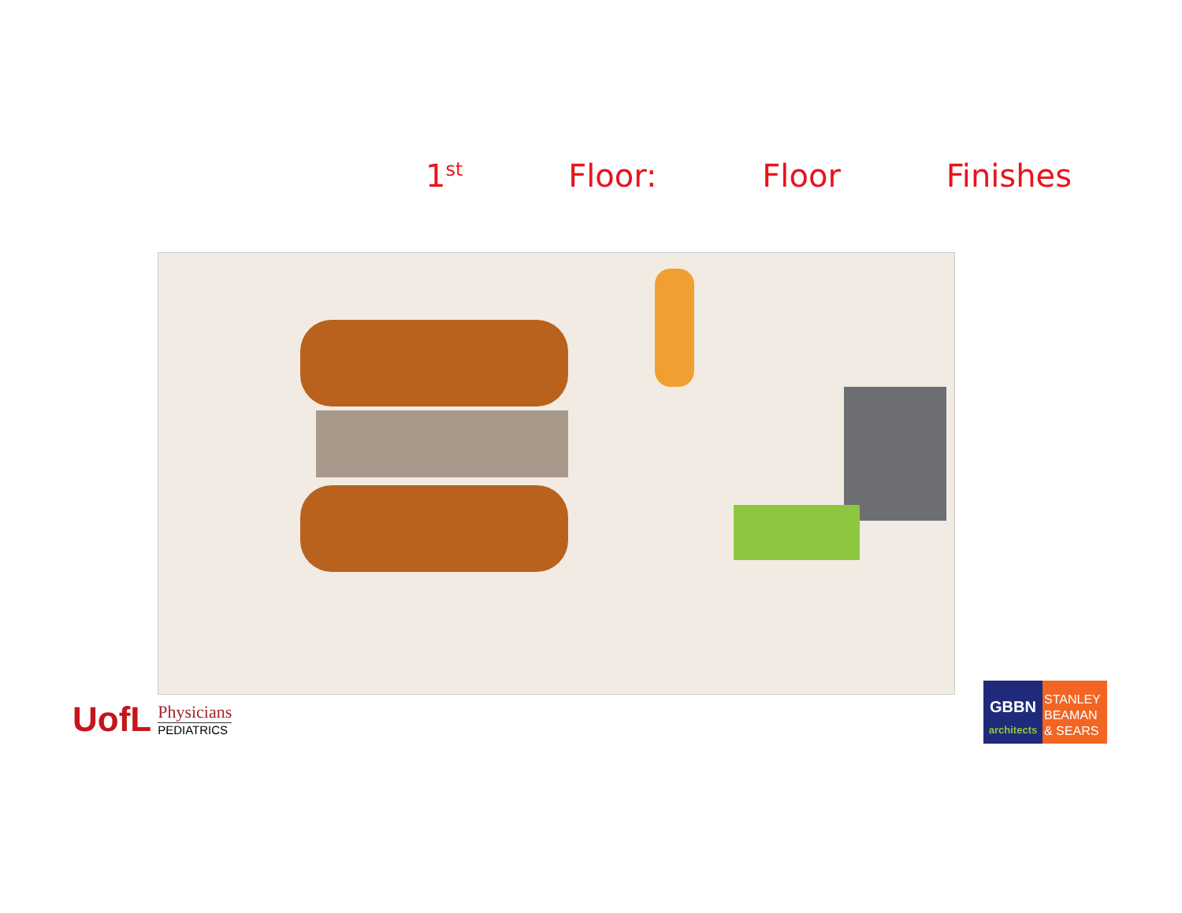1<sup>st</sup> Floor: Floor Finishes
UofL
Physicians
PEDIATRICS
GBBN
architects
STANLEY BEAMAN & SEARS